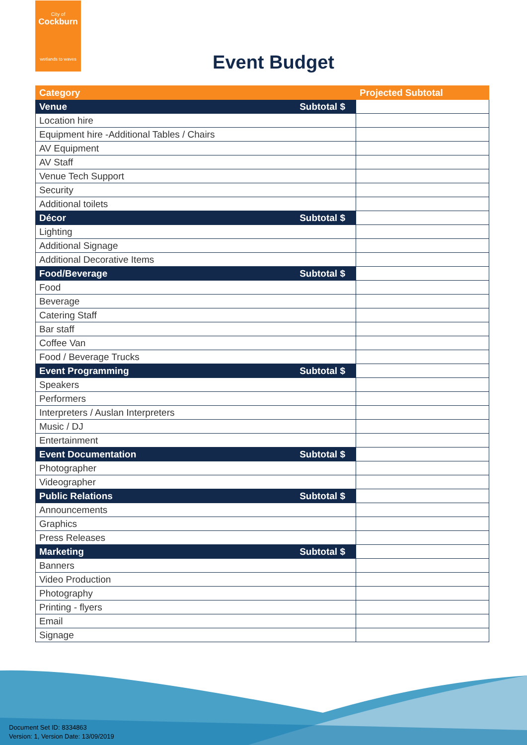City of
Cockburn
wetlands to waves
Event Budget
| Category | Projected Subtotal |
| --- | --- |
| Venue Subtotal $ | |
| Location hire | |
| Equipment hire -Additional Tables / Chairs | |
| AV Equipment | |
| AV Staff | |
| Venue Tech Support | |
| Security | |
| Additional toilets | |
| Décor Subtotal $ | |
| Lighting | |
| Additional Signage | |
| Additional Decorative Items | |
| Food/Beverage Subtotal $ | |
| Food | |
| Beverage | |
| Catering Staff | |
| Bar staff | |
| Coffee Van | |
| Food / Beverage Trucks | |
| Event Programming Subtotal $ | |
| Speakers | |
| Performers | |
| Interpreters / Auslan Interpreters | |
| Music / DJ | |
| Entertainment | |
| Event Documentation Subtotal $ | |
| Photographer | |
| Videographer | |
| Public Relations Subtotal $ | |
| Announcements | |
| Graphics | |
| Press Releases | |
| Marketing Subtotal $ | |
| Banners | |
| Video Production | |
| Photography | |
| Printing - flyers | |
| Email | |
| Signage | |
Document Set ID: 8334863
Version: 1, Version Date: 13/09/2019